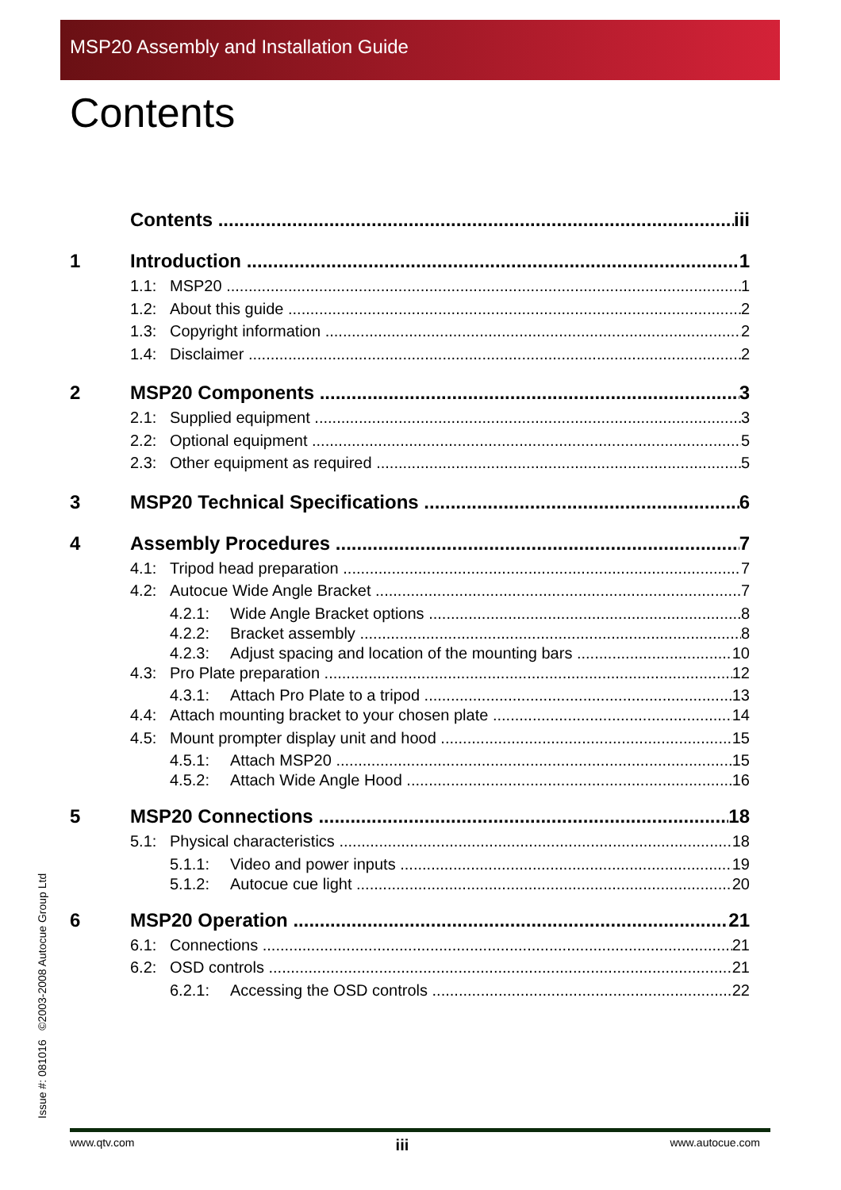MSP20 Assembly and Installation Guide
Contents
Contents iii
1 Introduction 1
1.1: MSP20 1
1.2: About this guide 2
1.3: Copyright information 2
1.4: Disclaimer 2
2 MSP20 Components 3
2.1: Supplied equipment 3
2.2: Optional equipment 5
2.3: Other equipment as required 5
3 MSP20 Technical Specifications 6
4 Assembly Procedures 7
4.1: Tripod head preparation 7
4.2: Autocue Wide Angle Bracket 7
4.2.1: Wide Angle Bracket options 8
4.2.2: Bracket assembly 8
4.2.3: Adjust spacing and location of the mounting bars 10
4.3: Pro Plate preparation 12
4.3.1: Attach Pro Plate to a tripod 13
4.4: Attach mounting bracket to your chosen plate 14
4.5: Mount prompter display unit and hood 15
4.5.1: Attach MSP20 15
4.5.2: Attach Wide Angle Hood 16
5 MSP20 Connections 18
5.1: Physical characteristics 18
5.1.1: Video and power inputs 19
5.1.2: Autocue cue light 20
6 MSP20 Operation 21
6.1: Connections 21
6.2: OSD controls 21
6.2.1: Accessing the OSD controls 22
Issue #: 081016 ©2003-2008 Autocue Group Ltd
www.qtv.com iii www.autocue.com